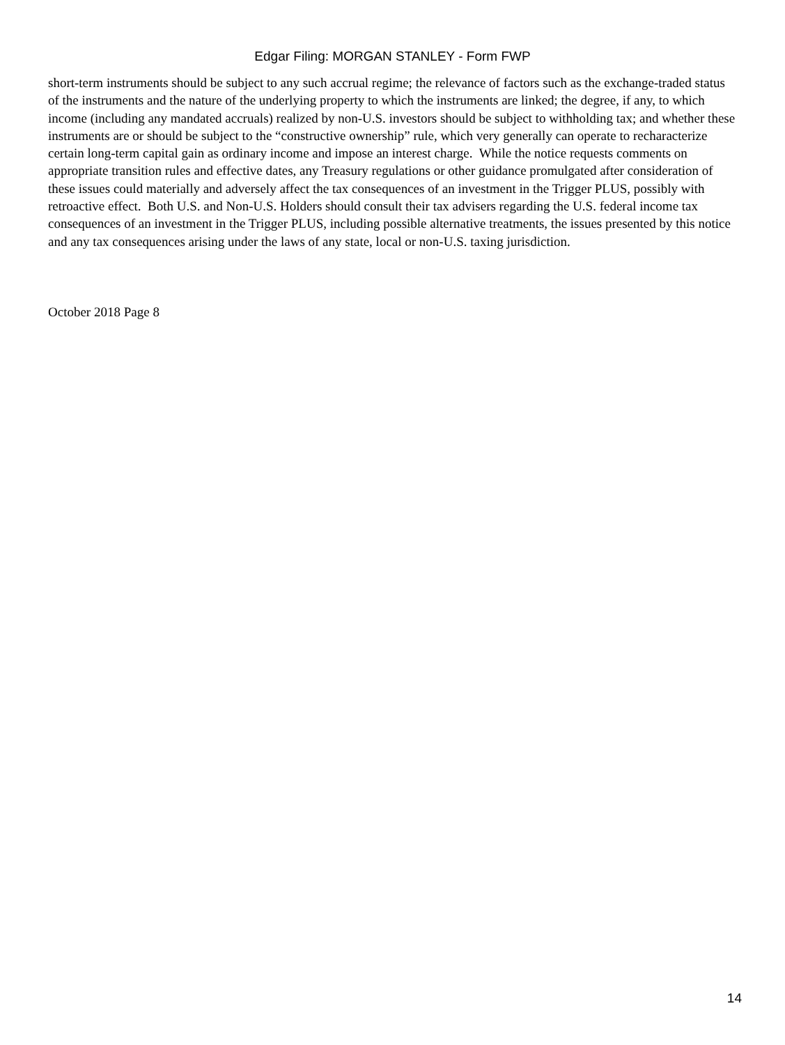Edgar Filing: MORGAN STANLEY - Form FWP
short-term instruments should be subject to any such accrual regime; the relevance of factors such as the exchange-traded status of the instruments and the nature of the underlying property to which the instruments are linked; the degree, if any, to which income (including any mandated accruals) realized by non-U.S. investors should be subject to withholding tax; and whether these instruments are or should be subject to the “constructive ownership” rule, which very generally can operate to recharacterize certain long-term capital gain as ordinary income and impose an interest charge. While the notice requests comments on appropriate transition rules and effective dates, any Treasury regulations or other guidance promulgated after consideration of these issues could materially and adversely affect the tax consequences of an investment in the Trigger PLUS, possibly with retroactive effect. Both U.S. and Non-U.S. Holders should consult their tax advisers regarding the U.S. federal income tax consequences of an investment in the Trigger PLUS, including possible alternative treatments, the issues presented by this notice and any tax consequences arising under the laws of any state, local or non-U.S. taxing jurisdiction.
October 2018 Page 8
14